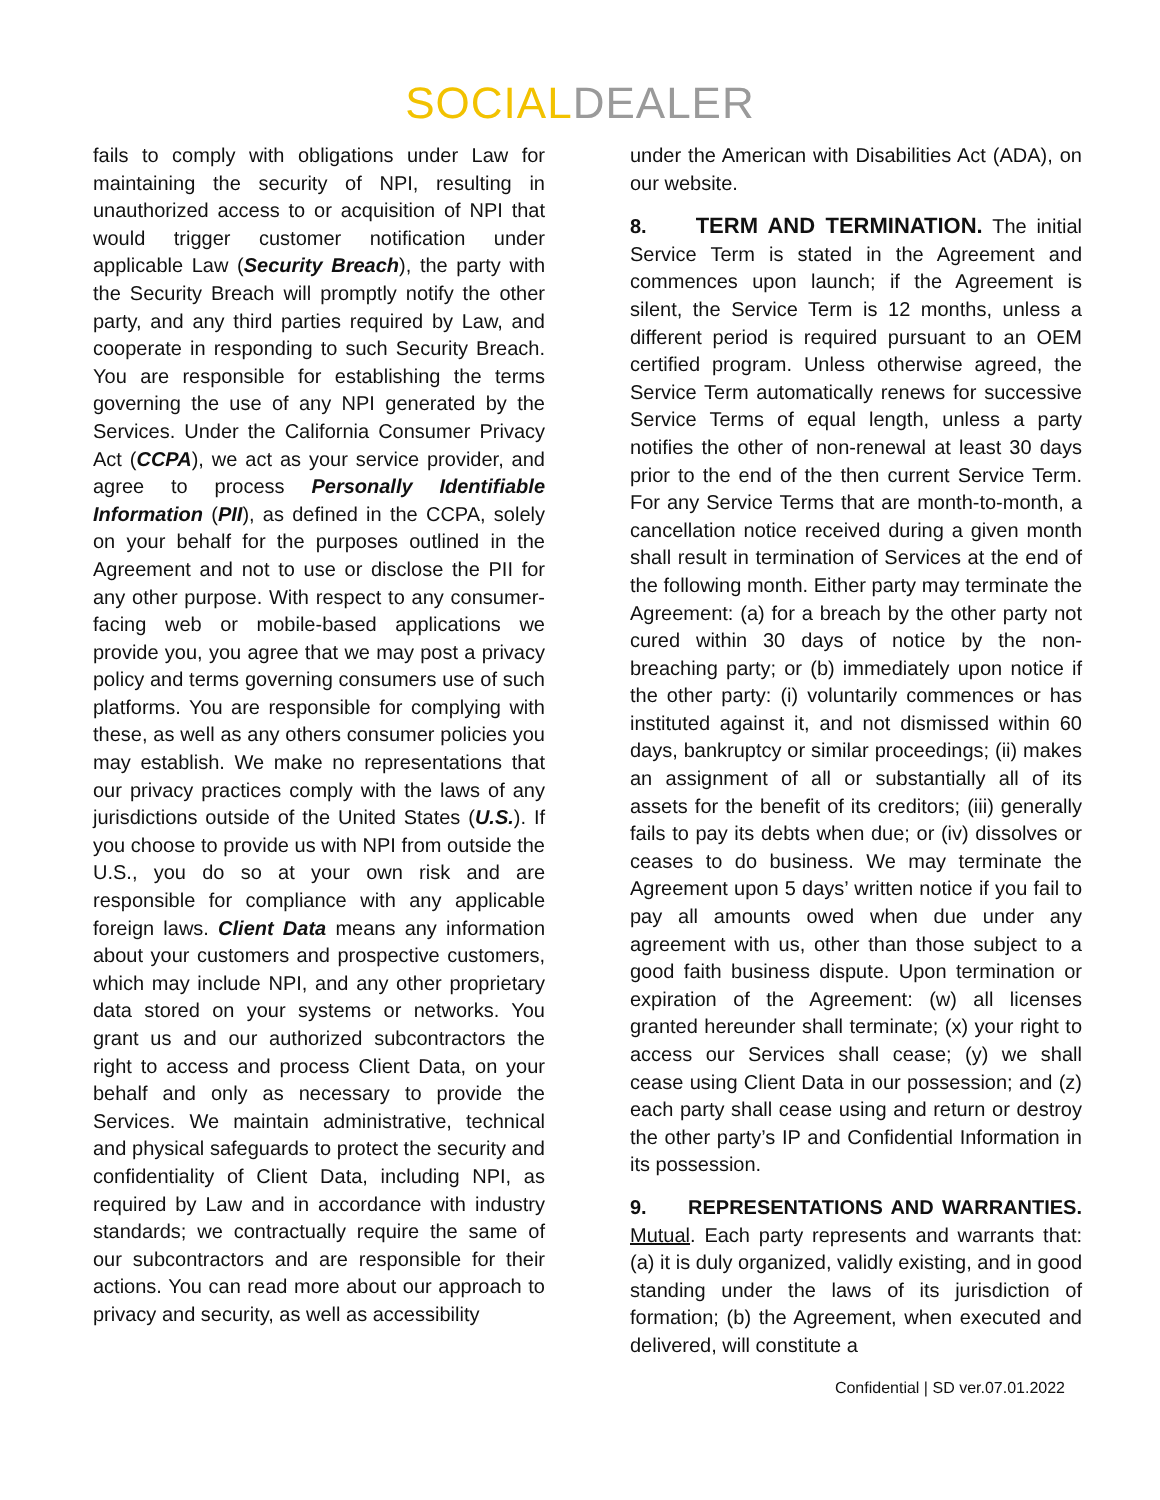SOCIAL DEALER
fails to comply with obligations under Law for maintaining the security of NPI, resulting in unauthorized access to or acquisition of NPI that would trigger customer notification under applicable Law (Security Breach), the party with the Security Breach will promptly notify the other party, and any third parties required by Law, and cooperate in responding to such Security Breach. You are responsible for establishing the terms governing the use of any NPI generated by the Services. Under the California Consumer Privacy Act (CCPA), we act as your service provider, and agree to process Personally Identifiable Information (PII), as defined in the CCPA, solely on your behalf for the purposes outlined in the Agreement and not to use or disclose the PII for any other purpose. With respect to any consumer-facing web or mobile-based applications we provide you, you agree that we may post a privacy policy and terms governing consumers use of such platforms. You are responsible for complying with these, as well as any others consumer policies you may establish. We make no representations that our privacy practices comply with the laws of any jurisdictions outside of the United States (U.S.). If you choose to provide us with NPI from outside the U.S., you do so at your own risk and are responsible for compliance with any applicable foreign laws. Client Data means any information about your customers and prospective customers, which may include NPI, and any other proprietary data stored on your systems or networks. You grant us and our authorized subcontractors the right to access and process Client Data, on your behalf and only as necessary to provide the Services. We maintain administrative, technical and physical safeguards to protect the security and confidentiality of Client Data, including NPI, as required by Law and in accordance with industry standards; we contractually require the same of our subcontractors and are responsible for their actions. You can read more about our approach to privacy and security, as well as accessibility
under the American with Disabilities Act (ADA), on our website.
8. TERM AND TERMINATION. The initial Service Term is stated in the Agreement and commences upon launch; if the Agreement is silent, the Service Term is 12 months, unless a different period is required pursuant to an OEM certified program. Unless otherwise agreed, the Service Term automatically renews for successive Service Terms of equal length, unless a party notifies the other of non-renewal at least 30 days prior to the end of the then current Service Term. For any Service Terms that are month-to-month, a cancellation notice received during a given month shall result in termination of Services at the end of the following month. Either party may terminate the Agreement: (a) for a breach by the other party not cured within 30 days of notice by the non-breaching party; or (b) immediately upon notice if the other party: (i) voluntarily commences or has instituted against it, and not dismissed within 60 days, bankruptcy or similar proceedings; (ii) makes an assignment of all or substantially all of its assets for the benefit of its creditors; (iii) generally fails to pay its debts when due; or (iv) dissolves or ceases to do business. We may terminate the Agreement upon 5 days’ written notice if you fail to pay all amounts owed when due under any agreement with us, other than those subject to a good faith business dispute. Upon termination or expiration of the Agreement: (w) all licenses granted hereunder shall terminate; (x) your right to access our Services shall cease; (y) we shall cease using Client Data in our possession; and (z) each party shall cease using and return or destroy the other party’s IP and Confidential Information in its possession.
9. REPRESENTATIONS AND WARRANTIES. Mutual. Each party represents and warrants that: (a) it is duly organized, validly existing, and in good standing under the laws of its jurisdiction of formation; (b) the Agreement, when executed and delivered, will constitute a
Confidential | SD ver.07.01.2022